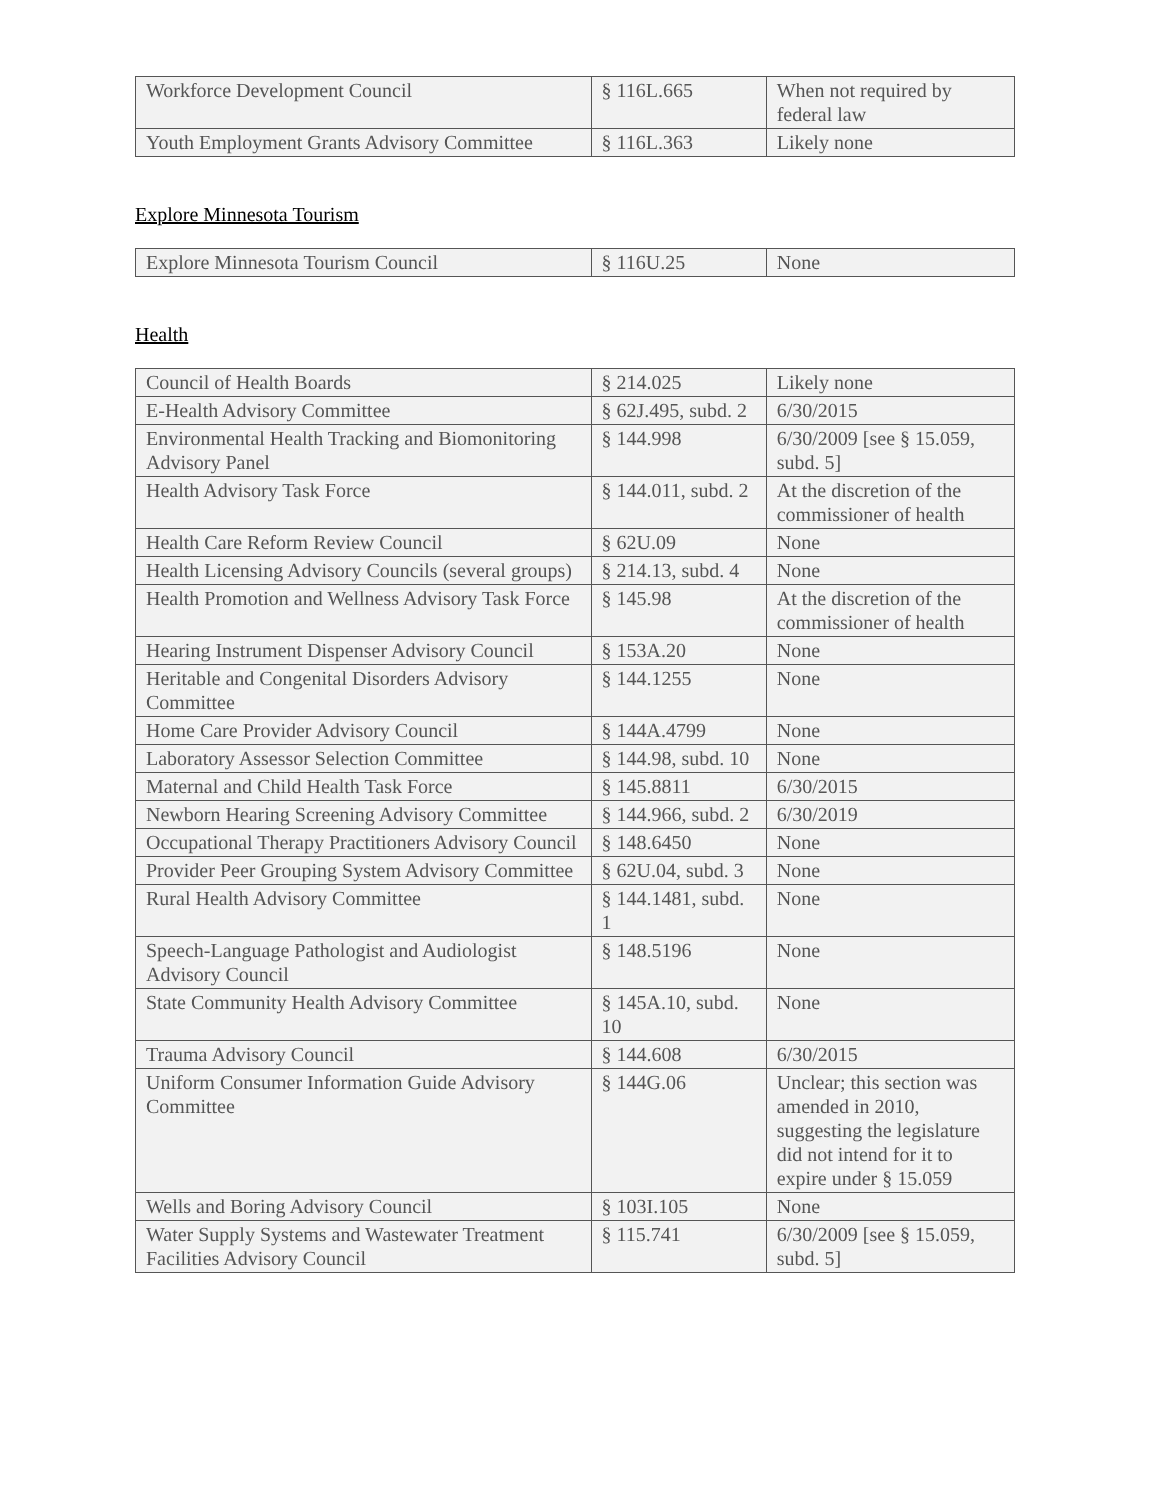| Workforce Development Council | § 116L.665 | When not required by federal law |
| Youth Employment Grants Advisory Committee | § 116L.363 | Likely none |
Explore Minnesota Tourism
| Explore Minnesota Tourism Council | § 116U.25 | None |
Health
| Council of Health Boards | § 214.025 | Likely none |
| E-Health Advisory Committee | § 62J.495, subd. 2 | 6/30/2015 |
| Environmental Health Tracking and Biomonitoring Advisory Panel | § 144.998 | 6/30/2009 [see § 15.059, subd. 5] |
| Health Advisory Task Force | § 144.011, subd. 2 | At the discretion of the commissioner of health |
| Health Care Reform Review Council | § 62U.09 | None |
| Health Licensing Advisory Councils (several groups) | § 214.13, subd. 4 | None |
| Health Promotion and Wellness Advisory Task Force | § 145.98 | At the discretion of the commissioner of health |
| Hearing Instrument Dispenser Advisory Council | § 153A.20 | None |
| Heritable and Congenital Disorders Advisory Committee | § 144.1255 | None |
| Home Care Provider Advisory Council | § 144A.4799 | None |
| Laboratory Assessor Selection Committee | § 144.98, subd. 10 | None |
| Maternal and Child Health Task Force | § 145.8811 | 6/30/2015 |
| Newborn Hearing Screening Advisory Committee | § 144.966, subd. 2 | 6/30/2019 |
| Occupational Therapy Practitioners Advisory Council | § 148.6450 | None |
| Provider Peer Grouping System Advisory Committee | § 62U.04, subd. 3 | None |
| Rural Health Advisory Committee | § 144.1481, subd. 1 | None |
| Speech-Language Pathologist and Audiologist Advisory Council | § 148.5196 | None |
| State Community Health Advisory Committee | § 145A.10, subd. 10 | None |
| Trauma Advisory Council | § 144.608 | 6/30/2015 |
| Uniform Consumer Information Guide Advisory Committee | § 144G.06 | Unclear; this section was amended in 2010, suggesting the legislature did not intend for it to expire under § 15.059 |
| Wells and Boring Advisory Council | § 103I.105 | None |
| Water Supply Systems and Wastewater Treatment Facilities Advisory Council | § 115.741 | 6/30/2009 [see § 15.059, subd. 5] |